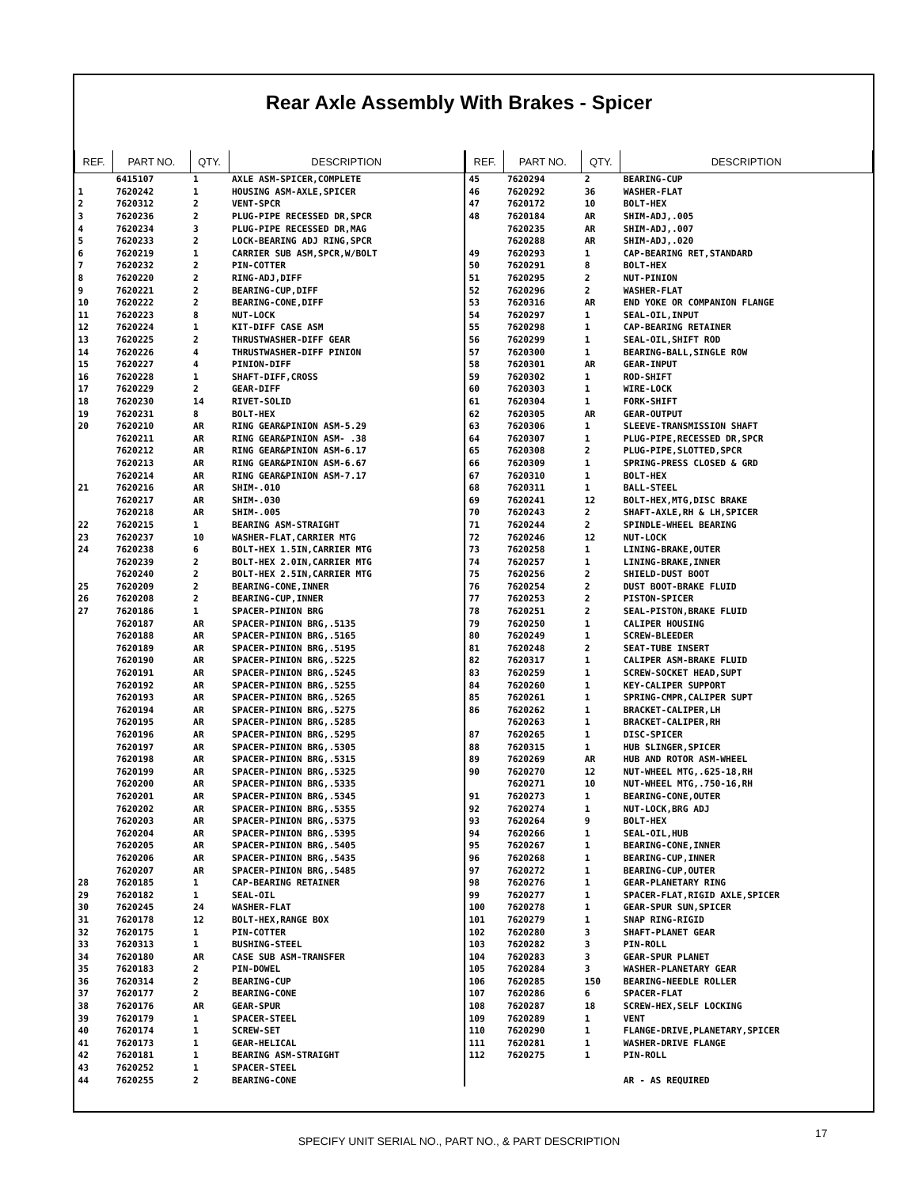Rear Axle Assembly With Brakes - Spicer
| REF. | PART NO. | QTY. | DESCRIPTION |
| --- | --- | --- | --- |
| | 6415107 | 1 | AXLE ASM-SPICER,COMPLETE |
| 1 | 7620242 | 1 | HOUSING ASM-AXLE,SPICER |
| 2 | 7620312 | 2 | VENT-SPCR |
| 3 | 7620236 | 2 | PLUG-PIPE RECESSED DR,SPCR |
| 4 | 7620234 | 3 | PLUG-PIPE RECESSED DR,MAG |
| 5 | 7620233 | 2 | LOCK-BEARING ADJ RING,SPCR |
| 6 | 7620219 | 1 | CARRIER SUB ASM,SPCR,W/BOLT |
| 7 | 7620232 | 2 | PIN-COTTER |
| 8 | 7620220 | 2 | RING-ADJ,DIFF |
| 9 | 7620221 | 2 | BEARING-CUP,DIFF |
| 10 | 7620222 | 2 | BEARING-CONE,DIFF |
| 11 | 7620223 | 8 | NUT-LOCK |
| 12 | 7620224 | 1 | KIT-DIFF CASE ASM |
| 13 | 7620225 | 2 | THRUSTWASHER-DIFF GEAR |
| 14 | 7620226 | 4 | THRUSTWASHER-DIFF PINION |
| 15 | 7620227 | 4 | PINION-DIFF |
| 16 | 7620228 | 1 | SHAFT-DIFF,CROSS |
| 17 | 7620229 | 2 | GEAR-DIFF |
| 18 | 7620230 | 14 | RIVET-SOLID |
| 19 | 7620231 | 8 | BOLT-HEX |
| 20 | 7620210 | AR | RING GEAR&PINION ASM-5.29 |
| | 7620211 | AR | RING GEAR&PINION ASM- .38 |
| | 7620212 | AR | RING GEAR&PINION ASM-6.17 |
| | 7620213 | AR | RING GEAR&PINION ASM-6.67 |
| | 7620214 | AR | RING GEAR&PINION ASM-7.17 |
| 21 | 7620216 | AR | SHIM-.010 |
| | 7620217 | AR | SHIM-.030 |
| | 7620218 | AR | SHIM-.005 |
| 22 | 7620215 | 1 | BEARING ASM-STRAIGHT |
| 23 | 7620237 | 10 | WASHER-FLAT,CARRIER MTG |
| 24 | 7620238 | 6 | BOLT-HEX 1.5IN,CARRIER MTG |
| | 7620239 | 2 | BOLT-HEX 2.0IN,CARRIER MTG |
| | 7620240 | 2 | BOLT-HEX 2.5IN,CARRIER MTG |
| 25 | 7620209 | 2 | BEARING-CONE,INNER |
| 26 | 7620208 | 2 | BEARING-CUP,INNER |
| 27 | 7620186 | 1 | SPACER-PINION BRG |
| | 7620187 | AR | SPACER-PINION BRG,.5135 |
| | 7620188 | AR | SPACER-PINION BRG,.5165 |
| | 7620189 | AR | SPACER-PINION BRG,.5195 |
| | 7620190 | AR | SPACER-PINION BRG,.5225 |
| | 7620191 | AR | SPACER-PINION BRG,.5245 |
| | 7620192 | AR | SPACER-PINION BRG,.5255 |
| | 7620193 | AR | SPACER-PINION BRG,.5265 |
| | 7620194 | AR | SPACER-PINION BRG,.5275 |
| | 7620195 | AR | SPACER-PINION BRG,.5285 |
| | 7620196 | AR | SPACER-PINION BRG,.5295 |
| | 7620197 | AR | SPACER-PINION BRG,.5305 |
| | 7620198 | AR | SPACER-PINION BRG,.5315 |
| | 7620199 | AR | SPACER-PINION BRG,.5325 |
| | 7620200 | AR | SPACER-PINION BRG,.5335 |
| | 7620201 | AR | SPACER-PINION BRG,.5345 |
| | 7620202 | AR | SPACER-PINION BRG,.5355 |
| | 7620203 | AR | SPACER-PINION BRG,.5375 |
| | 7620204 | AR | SPACER-PINION BRG,.5395 |
| | 7620205 | AR | SPACER-PINION BRG,.5405 |
| | 7620206 | AR | SPACER-PINION BRG,.5435 |
| | 7620207 | AR | SPACER-PINION BRG,.5485 |
| 28 | 7620185 | 1 | CAP-BEARING RETAINER |
| 29 | 7620182 | 1 | SEAL-OIL |
| 30 | 7620245 | 24 | WASHER-FLAT |
| 31 | 7620178 | 12 | BOLT-HEX,RANGE BOX |
| 32 | 7620175 | 1 | PIN-COTTER |
| 33 | 7620313 | 1 | BUSHING-STEEL |
| 34 | 7620180 | AR | CASE SUB ASM-TRANSFER |
| 35 | 7620183 | 2 | PIN-DOWEL |
| 36 | 7620314 | 2 | BEARING-CUP |
| 37 | 7620177 | 2 | BEARING-CONE |
| 38 | 7620176 | AR | GEAR-SPUR |
| 39 | 7620179 | 1 | SPACER-STEEL |
| 40 | 7620174 | 1 | SCREW-SET |
| 41 | 7620173 | 1 | GEAR-HELICAL |
| 42 | 7620181 | 1 | BEARING ASM-STRAIGHT |
| 43 | 7620252 | 1 | SPACER-STEEL |
| 44 | 7620255 | 2 | BEARING-CONE |
| REF. | PART NO. | QTY. | DESCRIPTION |
| --- | --- | --- | --- |
| 45 | 7620294 | 2 | BEARING-CUP |
| 46 | 7620292 | 36 | WASHER-FLAT |
| 47 | 7620172 | 10 | BOLT-HEX |
| 48 | 7620184 | AR | SHIM-ADJ,.005 |
| | 7620235 | AR | SHIM-ADJ,.007 |
| | 7620288 | AR | SHIM-ADJ,.020 |
| 49 | 7620293 | 1 | CAP-BEARING RET,STANDARD |
| 50 | 7620291 | 8 | BOLT-HEX |
| 51 | 7620295 | 2 | NUT-PINION |
| 52 | 7620296 | 2 | WASHER-FLAT |
| 53 | 7620316 | AR | END YOKE OR COMPANION FLANGE |
| 54 | 7620297 | 1 | SEAL-OIL,INPUT |
| 55 | 7620298 | 1 | CAP-BEARING RETAINER |
| 56 | 7620299 | 1 | SEAL-OIL,SHIFT ROD |
| 57 | 7620300 | 1 | BEARING-BALL,SINGLE ROW |
| 58 | 7620301 | AR | GEAR-INPUT |
| 59 | 7620302 | 1 | ROD-SHIFT |
| 60 | 7620303 | 1 | WIRE-LOCK |
| 61 | 7620304 | 1 | FORK-SHIFT |
| 62 | 7620305 | AR | GEAR-OUTPUT |
| 63 | 7620306 | 1 | SLEEVE-TRANSMISSION SHAFT |
| 64 | 7620307 | 1 | PLUG-PIPE,RECESSED DR,SPCR |
| 65 | 7620308 | 2 | PLUG-PIPE,SLOTTED,SPCR |
| 66 | 7620309 | 1 | SPRING-PRESS CLOSED & GRD |
| 67 | 7620310 | 1 | BOLT-HEX |
| 68 | 7620311 | 1 | BALL-STEEL |
| 69 | 7620241 | 12 | BOLT-HEX,MTG,DISC BRAKE |
| 70 | 7620243 | 2 | SHAFT-AXLE,RH & LH,SPICER |
| 71 | 7620244 | 2 | SPINDLE-WHEEL BEARING |
| 72 | 7620246 | 12 | NUT-LOCK |
| 73 | 7620258 | 1 | LINING-BRAKE,OUTER |
| 74 | 7620257 | 1 | LINING-BRAKE,INNER |
| 75 | 7620256 | 2 | SHIELD-DUST BOOT |
| 76 | 7620254 | 2 | DUST BOOT-BRAKE FLUID |
| 77 | 7620253 | 2 | PISTON-SPICER |
| 78 | 7620251 | 2 | SEAL-PISTON,BRAKE FLUID |
| 79 | 7620250 | 1 | CALIPER HOUSING |
| 80 | 7620249 | 1 | SCREW-BLEEDER |
| 81 | 7620248 | 2 | SEAT-TUBE INSERT |
| 82 | 7620317 | 1 | CALIPER ASM-BRAKE FLUID |
| 83 | 7620259 | 1 | SCREW-SOCKET HEAD,SUPT |
| 84 | 7620260 | 1 | KEY-CALIPER SUPPORT |
| 85 | 7620261 | 1 | SPRING-CMPR,CALIPER SUPT |
| 86 | 7620262 | 1 | BRACKET-CALIPER,LH |
| | 7620263 | 1 | BRACKET-CALIPER,RH |
| 87 | 7620265 | 1 | DISC-SPICER |
| 88 | 7620315 | 1 | HUB SLINGER,SPICER |
| 89 | 7620269 | AR | HUB AND ROTOR ASM-WHEEL |
| 90 | 7620270 | 12 | NUT-WHEEL MTG,.625-18,RH |
| | 7620271 | 10 | NUT-WHEEL MTG,.750-16,RH |
| 91 | 7620273 | 1 | BEARING-CONE,OUTER |
| 92 | 7620274 | 1 | NUT-LOCK,BRG ADJ |
| 93 | 7620264 | 9 | BOLT-HEX |
| 94 | 7620266 | 1 | SEAL-OIL,HUB |
| 95 | 7620267 | 1 | BEARING-CONE,INNER |
| 96 | 7620268 | 1 | BEARING-CUP,INNER |
| 97 | 7620272 | 1 | BEARING-CUP,OUTER |
| 98 | 7620276 | 1 | GEAR-PLANETARY RING |
| 99 | 7620277 | 1 | SPACER-FLAT,RIGID AXLE,SPICER |
| 100 | 7620278 | 1 | GEAR-SPUR SUN,SPICER |
| 101 | 7620279 | 1 | SNAP RING-RIGID |
| 102 | 7620280 | 3 | SHAFT-PLANET GEAR |
| 103 | 7620282 | 3 | PIN-ROLL |
| 104 | 7620283 | 3 | GEAR-SPUR PLANET |
| 105 | 7620284 | 3 | WASHER-PLANETARY GEAR |
| 106 | 7620285 | 150 | BEARING-NEEDLE ROLLER |
| 107 | 7620286 | 6 | SPACER-FLAT |
| 108 | 7620287 | 18 | SCREW-HEX,SELF LOCKING |
| 109 | 7620289 | 1 | VENT |
| 110 | 7620290 | 1 | FLANGE-DRIVE,PLANETARY,SPICER |
| 111 | 7620281 | 1 | WASHER-DRIVE FLANGE |
| 112 | 7620275 | 1 | PIN-ROLL |
| | | | AR - AS REQUIRED |
17
SPECIFY UNIT SERIAL NO., PART NO., & PART DESCRIPTION